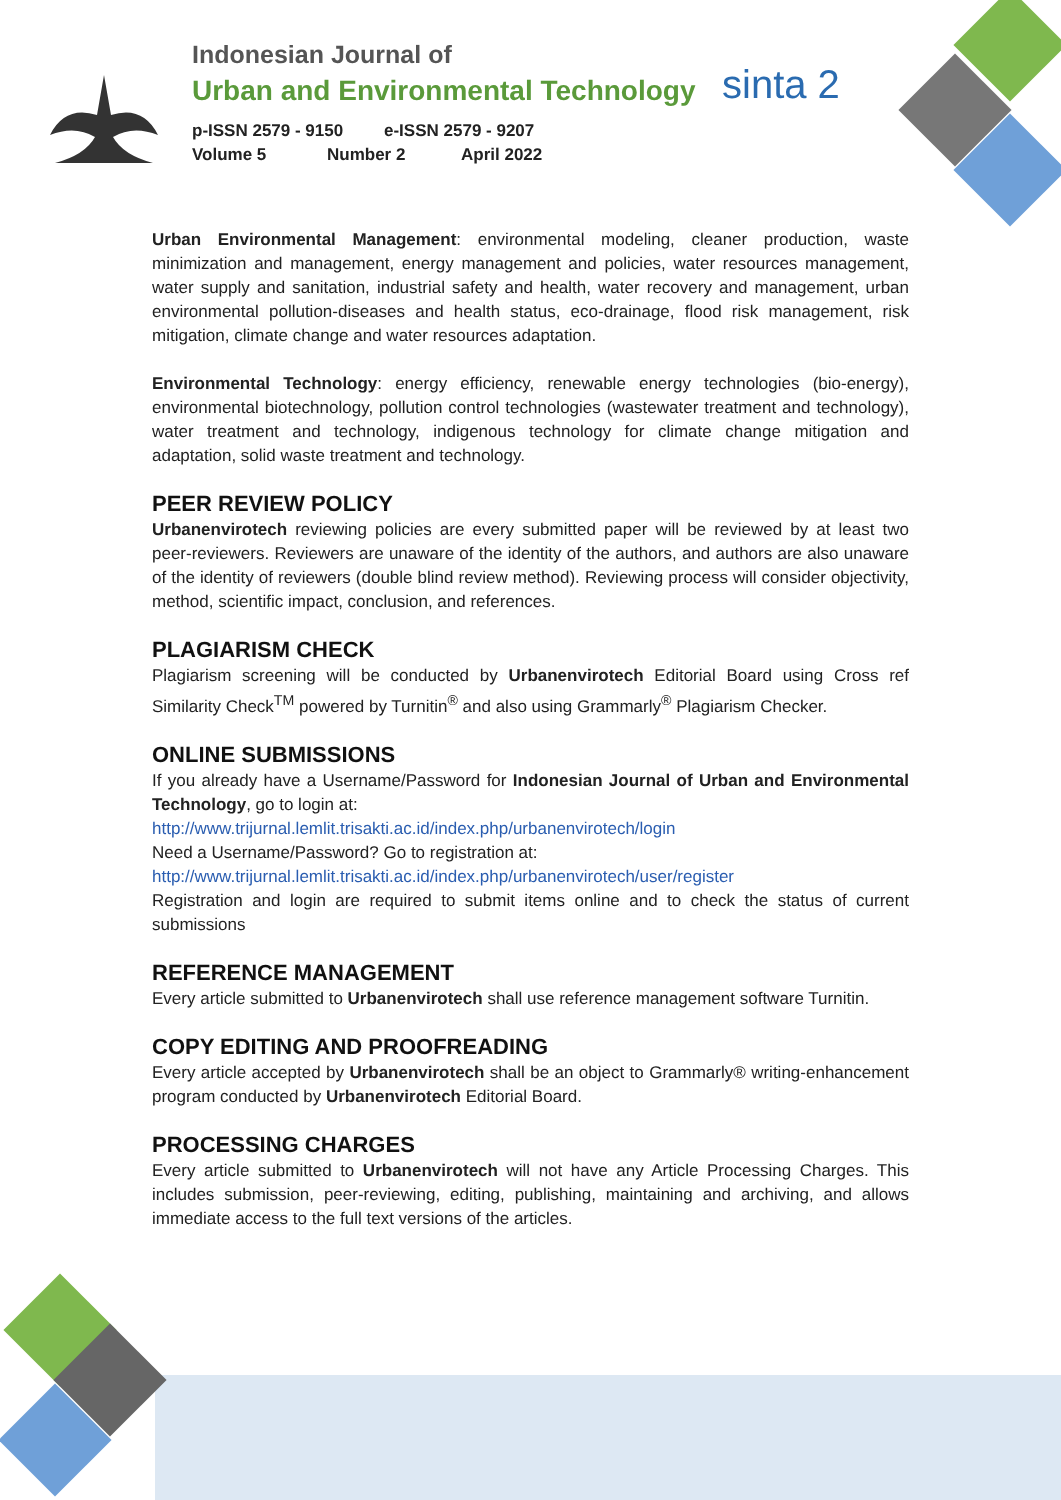sinta 2
Indonesian Journal of
Urban and Environmental Technology
p-ISSN 2579 - 9150 e-ISSN 2579 - 9207
Volume 5 Number 2 April 2022
Urban Environmental Management: environmental modeling, cleaner production, waste minimization and management, energy management and policies, water resources management, water supply and sanitation, industrial safety and health, water recovery and management, urban environmental pollution-diseases and health status, eco-drainage, flood risk management, risk mitigation, climate change and water resources adaptation.
Environmental Technology: energy efficiency, renewable energy technologies (bio-energy), environmental biotechnology, pollution control technologies (wastewater treatment and technology), water treatment and technology, indigenous technology for climate change mitigation and adaptation, solid waste treatment and technology.
PEER REVIEW POLICY
Urbanenvirotech reviewing policies are every submitted paper will be reviewed by at least two peer-reviewers. Reviewers are unaware of the identity of the authors, and authors are also unaware of the identity of reviewers (double blind review method). Reviewing process will consider objectivity, method, scientific impact, conclusion, and references.
PLAGIARISM CHECK
Plagiarism screening will be conducted by Urbanenvirotech Editorial Board using Cross ref Similarity Check<sup>TM</sup> powered by Turnitin<sup>®</sup> and also using Grammarly<sup>®</sup> Plagiarism Checker.
ONLINE SUBMISSIONS
If you already have a Username/Password for Indonesian Journal of Urban and Environmental Technology, go to login at:
http://www.trijurnal.lemlit.trisakti.ac.id/index.php/urbanenvirotech/login
Need a Username/Password? Go to registration at:
http://www.trijurnal.lemlit.trisakti.ac.id/index.php/urbanenvirotech/user/register
Registration and login are required to submit items online and to check the status of current submissions
REFERENCE MANAGEMENT
Every article submitted to Urbanenvirotech shall use reference management software Turnitin.
COPY EDITING AND PROOFREADING
Every article accepted by Urbanenvirotech shall be an object to Grammarly® writing-enhancement program conducted by Urbanenvirotech Editorial Board.
PROCESSING CHARGES
Every article submitted to Urbanenvirotech will not have any Article Processing Charges. This includes submission, peer-reviewing, editing, publishing, maintaining and archiving, and allows immediate access to the full text versions of the articles.